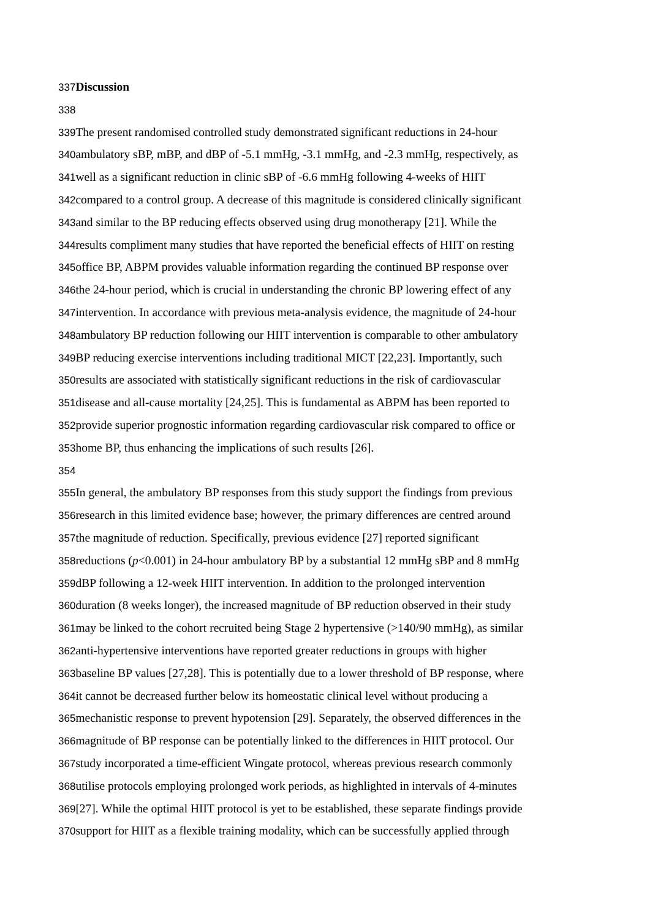337 Discussion
338
339 The present randomised controlled study demonstrated significant reductions in 24-hour
340ambulatory sBP, mBP, and dBP of -5.1 mmHg, -3.1 mmHg, and -2.3 mmHg, respectively, as
341well as a significant reduction in clinic sBP of -6.6 mmHg following 4-weeks of HIIT
342compared to a control group. A decrease of this magnitude is considered clinically significant
343and similar to the BP reducing effects observed using drug monotherapy [21]. While the
344results compliment many studies that have reported the beneficial effects of HIIT on resting
345office BP, ABPM provides valuable information regarding the continued BP response over
346the 24-hour period, which is crucial in understanding the chronic BP lowering effect of any
347intervention. In accordance with previous meta-analysis evidence, the magnitude of 24-hour
348ambulatory BP reduction following our HIIT intervention is comparable to other ambulatory
349 BP reducing exercise interventions including traditional MICT [22,23]. Importantly, such
350results are associated with statistically significant reductions in the risk of cardiovascular
351disease and all-cause mortality [24,25]. This is fundamental as ABPM has been reported to
352provide superior prognostic information regarding cardiovascular risk compared to office or
353home BP, thus enhancing the implications of such results [26].
354
355 In general, the ambulatory BP responses from this study support the findings from previous
356research in this limited evidence base; however, the primary differences are centred around
357the magnitude of reduction. Specifically, previous evidence [27] reported significant
358reductions (p<0.001) in 24-hour ambulatory BP by a substantial 12 mmHg sBP and 8 mmHg
359dBP following a 12-week HIIT intervention. In addition to the prolonged intervention
360duration (8 weeks longer), the increased magnitude of BP reduction observed in their study
361may be linked to the cohort recruited being Stage 2 hypertensive (>140/90 mmHg), as similar
362anti-hypertensive interventions have reported greater reductions in groups with higher
363baseline BP values [27,28]. This is potentially due to a lower threshold of BP response, where
364it cannot be decreased further below its homeostatic clinical level without producing a
365mechanistic response to prevent hypotension [29]. Separately, the observed differences in the
366magnitude of BP response can be potentially linked to the differences in HIIT protocol. Our
367study incorporated a time-efficient Wingate protocol, whereas previous research commonly
368utilise protocols employing prolonged work periods, as highlighted in intervals of 4-minutes
369[27]. While the optimal HIIT protocol is yet to be established, these separate findings provide
370support for HIIT as a flexible training modality, which can be successfully applied through